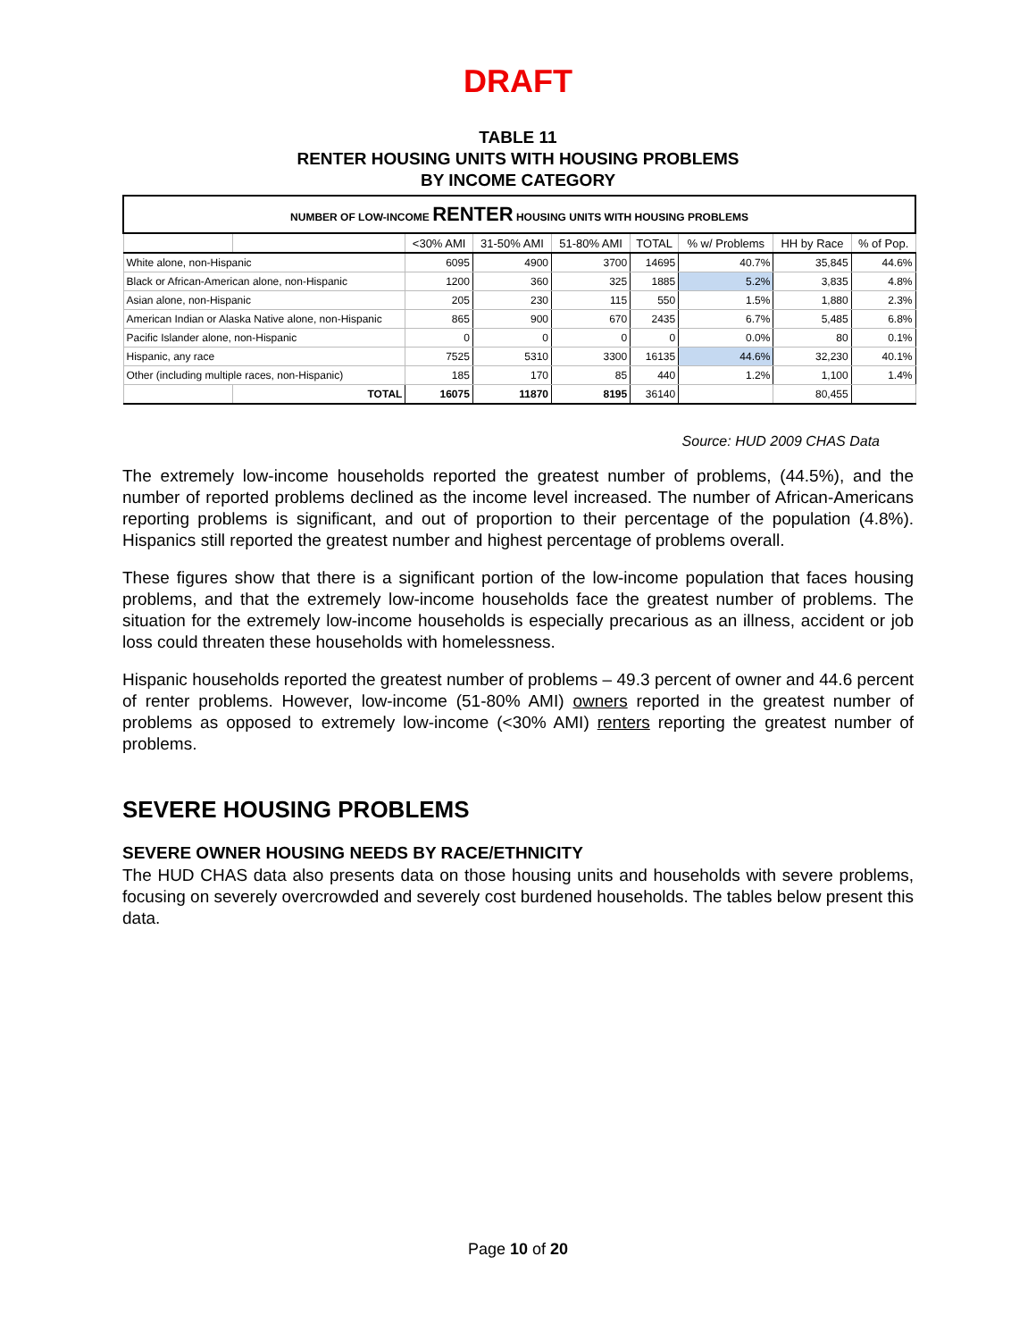DRAFT
TABLE 11
RENTER HOUSING UNITS WITH HOUSING PROBLEMS
BY INCOME CATEGORY
| NUMBER OF LOW-INCOME RENTER HOUSING UNITS WITH HOUSING PROBLEMS | | | | | | | | |
| | | <30% AMI | 31-50% AMI | 51-80% AMI | TOTAL | % w/ Problems | HH by Race | % of Pop. |
| White alone, non-Hispanic | | 6095 | 4900 | 3700 | 14695 | 40.7% | 35,845 | 44.6% |
| Black or African-American alone, non-Hispanic | | 1200 | 360 | 325 | 1885 | 5.2% | 3,835 | 4.8% |
| Asian alone, non-Hispanic | | 205 | 230 | 115 | 550 | 1.5% | 1,880 | 2.3% |
| American Indian or Alaska Native alone, non-Hispanic | | 865 | 900 | 670 | 2435 | 6.7% | 5,485 | 6.8% |
| Pacific Islander alone, non-Hispanic | | 0 | 0 | 0 | 0 | 0.0% | 80 | 0.1% |
| Hispanic, any race | | 7525 | 5310 | 3300 | 16135 | 44.6% | 32,230 | 40.1% |
| Other (including multiple races, non-Hispanic) | | 185 | 170 | 85 | 440 | 1.2% | 1,100 | 1.4% |
| | TOTAL | 16075 | 11870 | 8195 | 36140 | | 80,455 | |
Source: HUD 2009 CHAS Data
The extremely low-income households reported the greatest number of problems, (44.5%), and the number of reported problems declined as the income level increased. The number of African-Americans reporting problems is significant, and out of proportion to their percentage of the population (4.8%). Hispanics still reported the greatest number and highest percentage of problems overall.
These figures show that there is a significant portion of the low-income population that faces housing problems, and that the extremely low-income households face the greatest number of problems. The situation for the extremely low-income households is especially precarious as an illness, accident or job loss could threaten these households with homelessness.
Hispanic households reported the greatest number of problems – 49.3 percent of owner and 44.6 percent of renter problems. However, low-income (51-80% AMI) owners reported in the greatest number of problems as opposed to extremely low-income (<30% AMI) renters reporting the greatest number of problems.
SEVERE HOUSING PROBLEMS
SEVERE OWNER HOUSING NEEDS BY RACE/ETHNICITY
The HUD CHAS data also presents data on those housing units and households with severe problems, focusing on severely overcrowded and severely cost burdened households. The tables below present this data.
Page 10 of 20